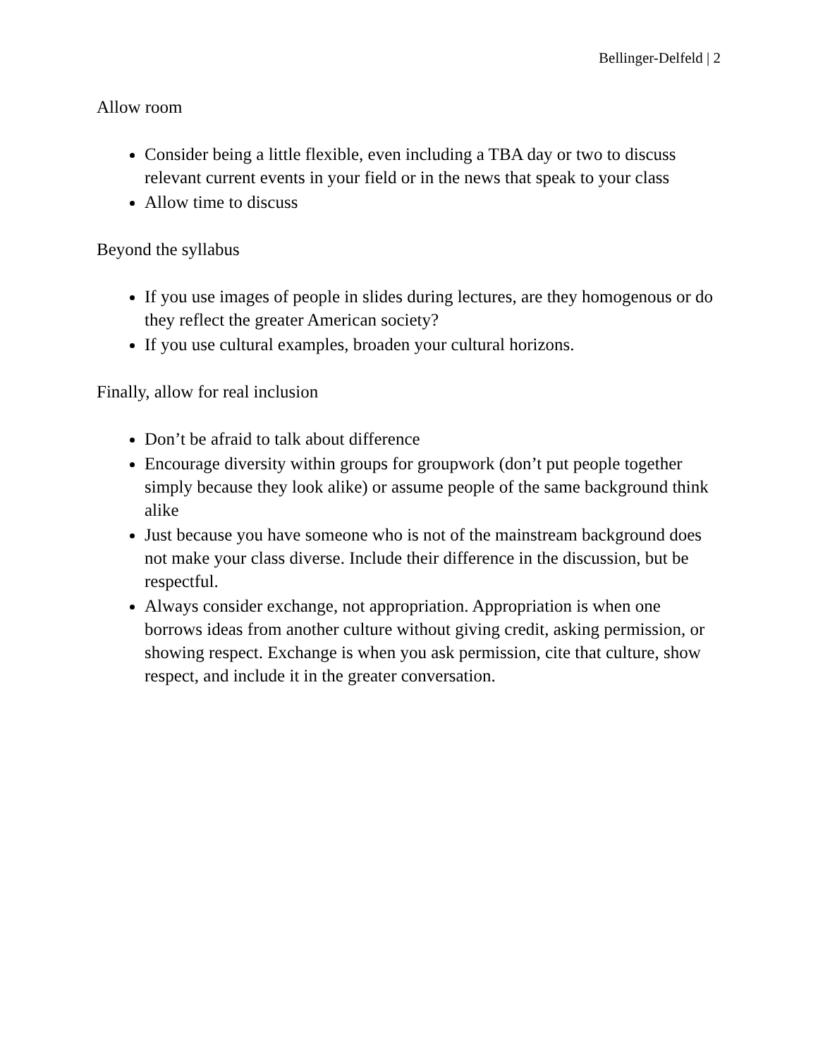Bellinger-Delfeld | 2
Allow room
Consider being a little flexible, even including a TBA day or two to discuss relevant current events in your field or in the news that speak to your class
Allow time to discuss
Beyond the syllabus
If you use images of people in slides during lectures, are they homogenous or do they reflect the greater American society?
If you use cultural examples, broaden your cultural horizons.
Finally, allow for real inclusion
Don’t be afraid to talk about difference
Encourage diversity within groups for groupwork (don’t put people together simply because they look alike) or assume people of the same background think alike
Just because you have someone who is not of the mainstream background does not make your class diverse. Include their difference in the discussion, but be respectful.
Always consider exchange, not appropriation. Appropriation is when one borrows ideas from another culture without giving credit, asking permission, or showing respect. Exchange is when you ask permission, cite that culture, show respect, and include it in the greater conversation.